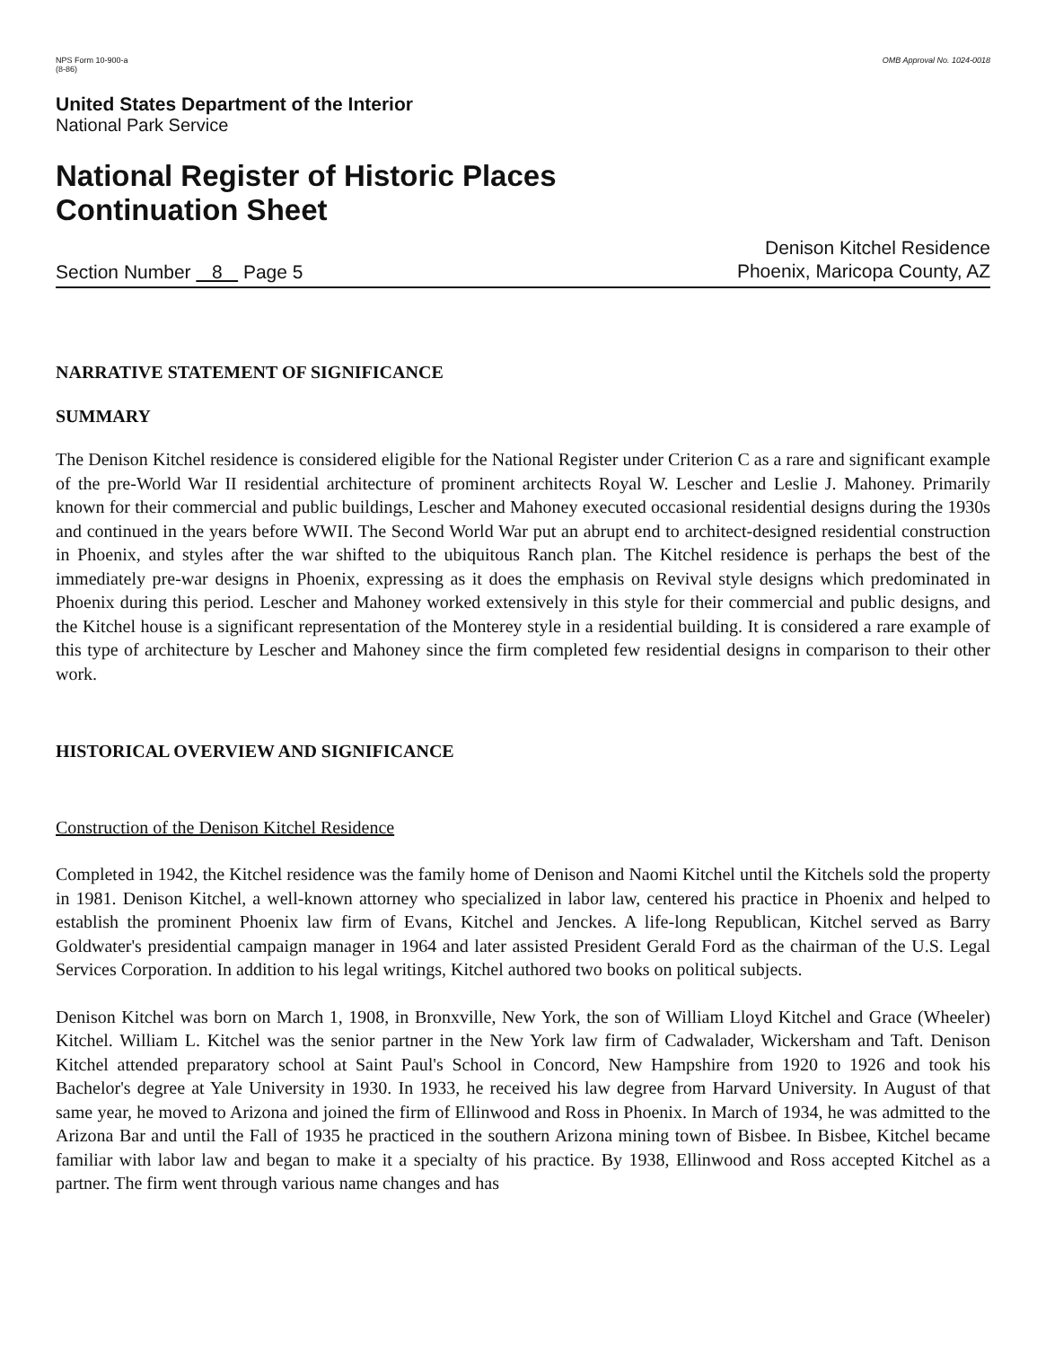NPS Form 10-900-a
(8-86)
OMB Approval No. 1024-0018
United States Department of the Interior
National Park Service
National Register of Historic Places
Continuation Sheet
Section Number 8 Page 5
Denison Kitchel Residence
Phoenix, Maricopa County, AZ
NARRATIVE STATEMENT OF SIGNIFICANCE
SUMMARY
The Denison Kitchel residence is considered eligible for the National Register under Criterion C as a rare and significant example of the pre-World War II residential architecture of prominent architects Royal W. Lescher and Leslie J. Mahoney. Primarily known for their commercial and public buildings, Lescher and Mahoney executed occasional residential designs during the 1930s and continued in the years before WWII. The Second World War put an abrupt end to architect-designed residential construction in Phoenix, and styles after the war shifted to the ubiquitous Ranch plan. The Kitchel residence is perhaps the best of the immediately pre-war designs in Phoenix, expressing as it does the emphasis on Revival style designs which predominated in Phoenix during this period. Lescher and Mahoney worked extensively in this style for their commercial and public designs, and the Kitchel house is a significant representation of the Monterey style in a residential building. It is considered a rare example of this type of architecture by Lescher and Mahoney since the firm completed few residential designs in comparison to their other work.
HISTORICAL OVERVIEW AND SIGNIFICANCE
Construction of the Denison Kitchel Residence
Completed in 1942, the Kitchel residence was the family home of Denison and Naomi Kitchel until the Kitchels sold the property in 1981. Denison Kitchel, a well-known attorney who specialized in labor law, centered his practice in Phoenix and helped to establish the prominent Phoenix law firm of Evans, Kitchel and Jenckes. A life-long Republican, Kitchel served as Barry Goldwater's presidential campaign manager in 1964 and later assisted President Gerald Ford as the chairman of the U.S. Legal Services Corporation. In addition to his legal writings, Kitchel authored two books on political subjects.
Denison Kitchel was born on March 1, 1908, in Bronxville, New York, the son of William Lloyd Kitchel and Grace (Wheeler) Kitchel. William L. Kitchel was the senior partner in the New York law firm of Cadwalader, Wickersham and Taft. Denison Kitchel attended preparatory school at Saint Paul's School in Concord, New Hampshire from 1920 to 1926 and took his Bachelor's degree at Yale University in 1930. In 1933, he received his law degree from Harvard University. In August of that same year, he moved to Arizona and joined the firm of Ellinwood and Ross in Phoenix. In March of 1934, he was admitted to the Arizona Bar and until the Fall of 1935 he practiced in the southern Arizona mining town of Bisbee. In Bisbee, Kitchel became familiar with labor law and began to make it a specialty of his practice. By 1938, Ellinwood and Ross accepted Kitchel as a partner. The firm went through various name changes and has